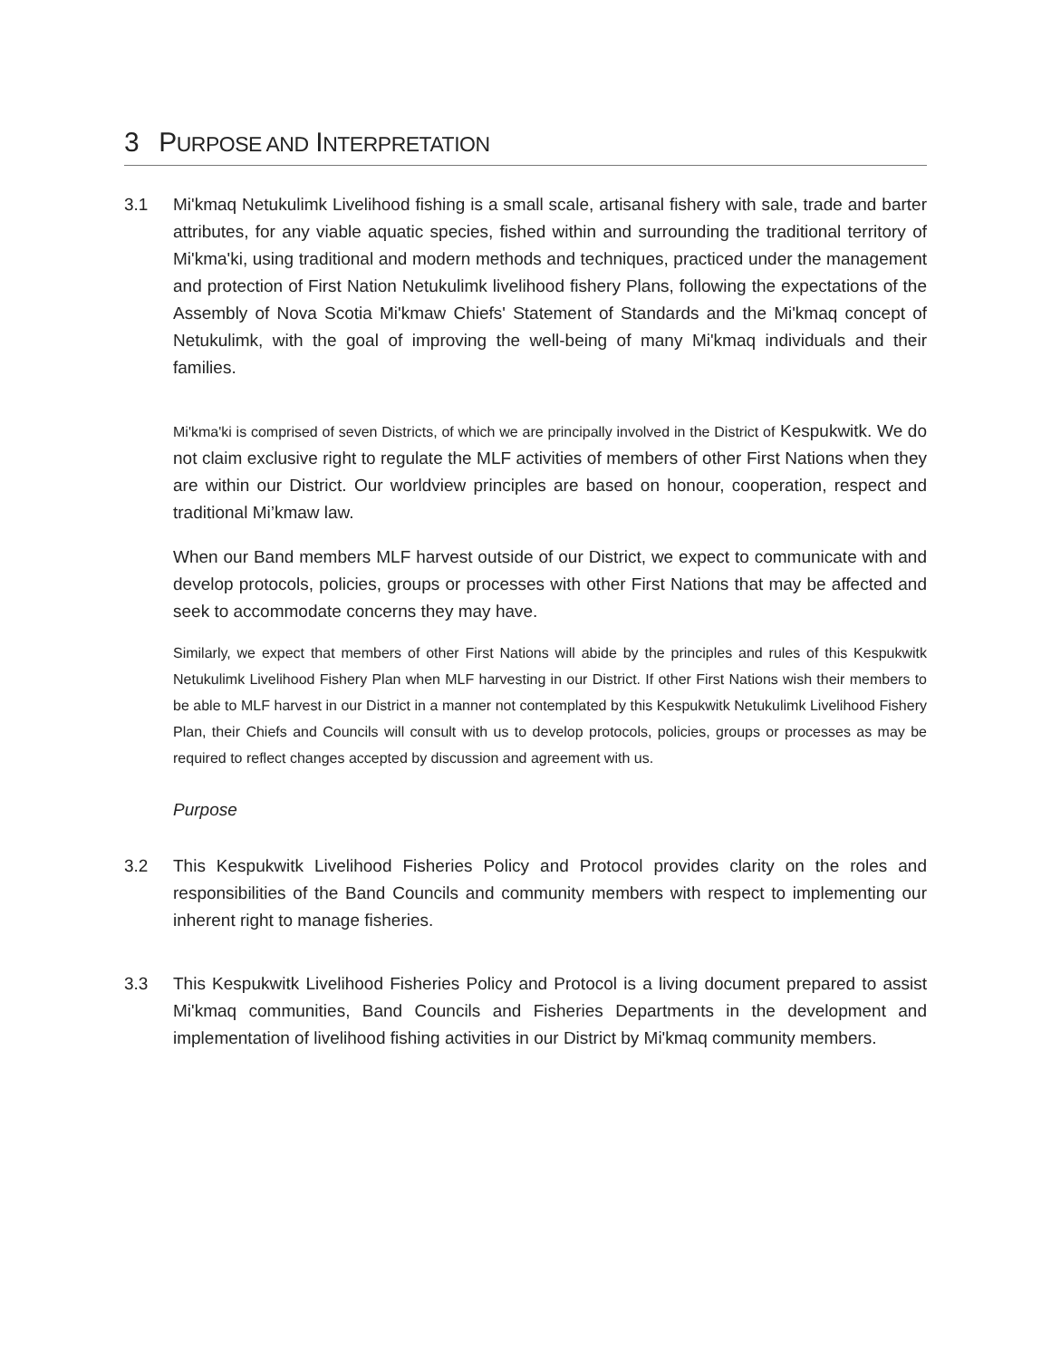3 PURPOSE AND INTERPRETATION
3.1 Mi'kmaq Netukulimk Livelihood fishing is a small scale, artisanal fishery with sale, trade and barter attributes, for any viable aquatic species, fished within and surrounding the traditional territory of Mi'kma'ki, using traditional and modern methods and techniques, practiced under the management and protection of First Nation Netukulimk livelihood fishery Plans, following the expectations of the Assembly of Nova Scotia Mi'kmaw Chiefs' Statement of Standards and the Mi'kmaq concept of Netukulimk, with the goal of improving the well-being of many Mi'kmaq individuals and their families.
Mi'kma'ki is comprised of seven Districts, of which we are principally involved in the District of Kespukwitk. We do not claim exclusive right to regulate the MLF activities of members of other First Nations when they are within our District. Our worldview principles are based on honour, cooperation, respect and traditional Mi’kmaw law.
When our Band members MLF harvest outside of our District, we expect to communicate with and develop protocols, policies, groups or processes with other First Nations that may be affected and seek to accommodate concerns they may have.
Similarly, we expect that members of other First Nations will abide by the principles and rules of this Kespukwitk Netukulimk Livelihood Fishery Plan when MLF harvesting in our District. If other First Nations wish their members to be able to MLF harvest in our District in a manner not contemplated by this Kespukwitk Netukulimk Livelihood Fishery Plan, their Chiefs and Councils will consult with us to develop protocols, policies, groups or processes as may be required to reflect changes accepted by discussion and agreement with us.
Purpose
3.2 This Kespukwitk Livelihood Fisheries Policy and Protocol provides clarity on the roles and responsibilities of the Band Councils and community members with respect to implementing our inherent right to manage fisheries.
3.3 This Kespukwitk Livelihood Fisheries Policy and Protocol is a living document prepared to assist Mi'kmaq communities, Band Councils and Fisheries Departments in the development and implementation of livelihood fishing activities in our District by Mi'kmaq community members.